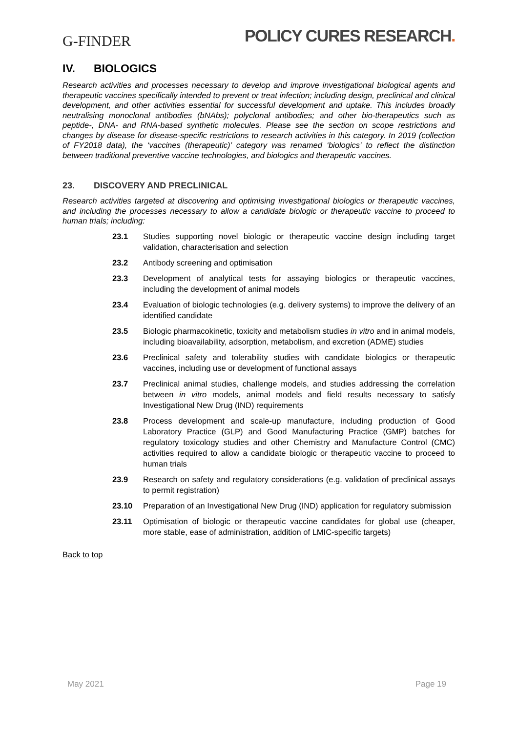G-FINDER
POLICY CURES RESEARCH.
IV. BIOLOGICS
Research activities and processes necessary to develop and improve investigational biological agents and therapeutic vaccines specifically intended to prevent or treat infection; including design, preclinical and clinical development, and other activities essential for successful development and uptake. This includes broadly neutralising monoclonal antibodies (bNAbs); polyclonal antibodies; and other bio-therapeutics such as peptide-, DNA- and RNA-based synthetic molecules. Please see the section on scope restrictions and changes by disease for disease-specific restrictions to research activities in this category. In 2019 (collection of FY2018 data), the ‘vaccines (therapeutic)’ category was renamed ‘biologics’ to reflect the distinction between traditional preventive vaccine technologies, and biologics and therapeutic vaccines.
23. DISCOVERY AND PRECLINICAL
Research activities targeted at discovering and optimising investigational biologics or therapeutic vaccines, and including the processes necessary to allow a candidate biologic or therapeutic vaccine to proceed to human trials; including:
23.1 Studies supporting novel biologic or therapeutic vaccine design including target validation, characterisation and selection
23.2 Antibody screening and optimisation
23.3 Development of analytical tests for assaying biologics or therapeutic vaccines, including the development of animal models
23.4 Evaluation of biologic technologies (e.g. delivery systems) to improve the delivery of an identified candidate
23.5 Biologic pharmacokinetic, toxicity and metabolism studies in vitro and in animal models, including bioavailability, adsorption, metabolism, and excretion (ADME) studies
23.6 Preclinical safety and tolerability studies with candidate biologics or therapeutic vaccines, including use or development of functional assays
23.7 Preclinical animal studies, challenge models, and studies addressing the correlation between in vitro models, animal models and field results necessary to satisfy Investigational New Drug (IND) requirements
23.8 Process development and scale-up manufacture, including production of Good Laboratory Practice (GLP) and Good Manufacturing Practice (GMP) batches for regulatory toxicology studies and other Chemistry and Manufacture Control (CMC) activities required to allow a candidate biologic or therapeutic vaccine to proceed to human trials
23.9 Research on safety and regulatory considerations (e.g. validation of preclinical assays to permit registration)
23.10 Preparation of an Investigational New Drug (IND) application for regulatory submission
23.11 Optimisation of biologic or therapeutic vaccine candidates for global use (cheaper, more stable, ease of administration, addition of LMIC-specific targets)
Back to top
May 2021 Page 19